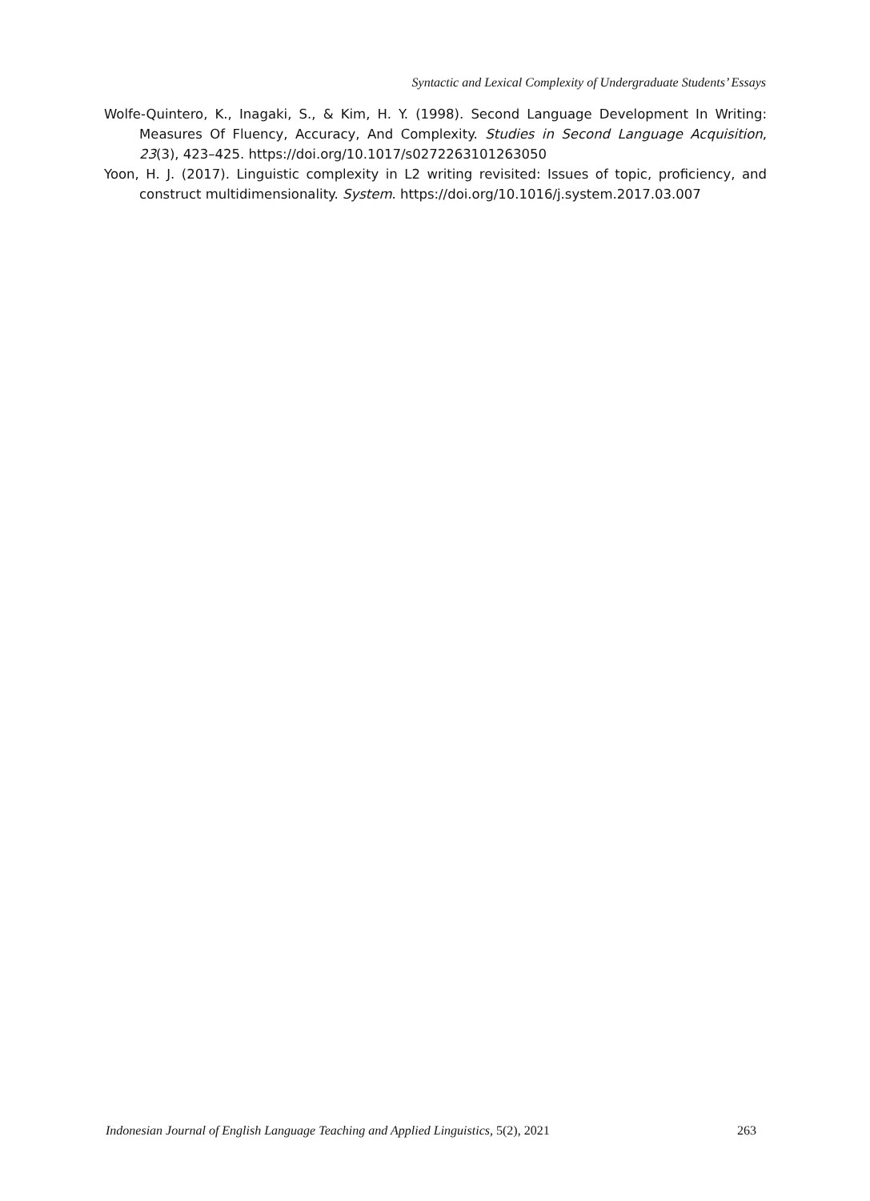Syntactic and Lexical Complexity of Undergraduate Students’ Essays
Wolfe-Quintero, K., Inagaki, S., & Kim, H. Y. (1998). Second Language Development In Writing: Measures Of Fluency, Accuracy, And Complexity. Studies in Second Language Acquisition, 23(3), 423–425. https://doi.org/10.1017/s0272263101263050
Yoon, H. J. (2017). Linguistic complexity in L2 writing revisited: Issues of topic, proficiency, and construct multidimensionality. System. https://doi.org/10.1016/j.system.2017.03.007
Indonesian Journal of English Language Teaching and Applied Linguistics, 5(2), 2021 263